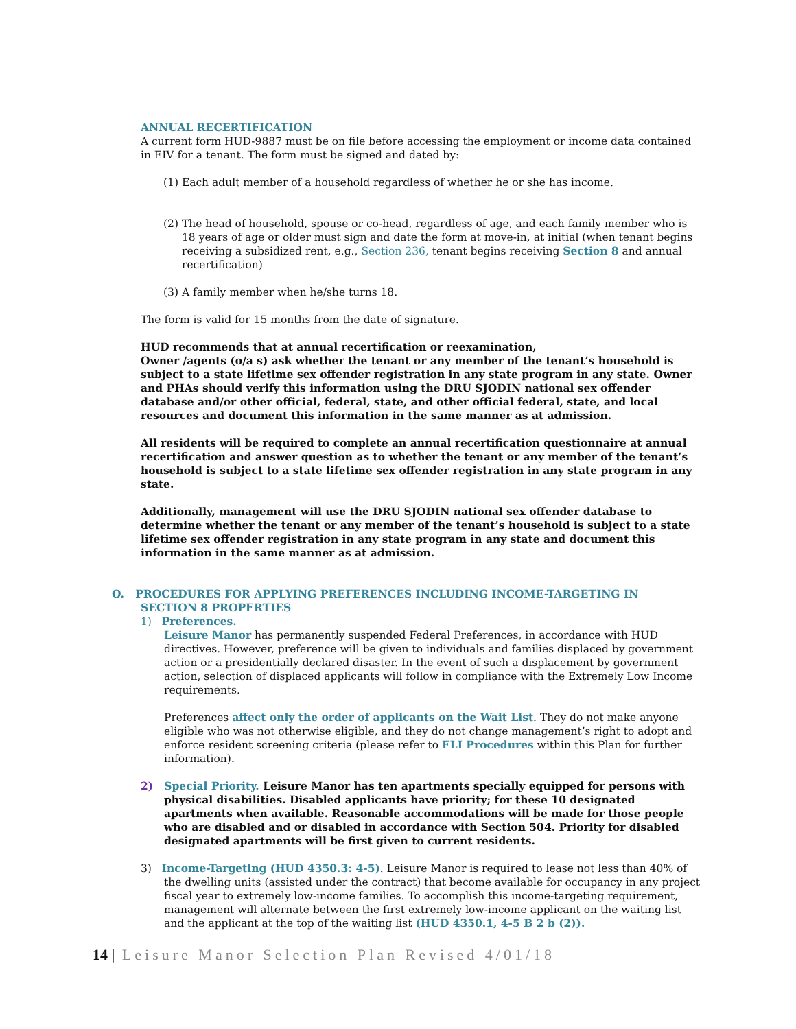ANNUAL RECERTIFICATION
A current form HUD-9887 must be on file before accessing the employment or income data contained in EIV for a tenant. The form must be signed and dated by:
(1) Each adult member of a household regardless of whether he or she has income.
(2) The head of household, spouse or co-head, regardless of age, and each family member who is 18 years of age or older must sign and date the form at move-in, at initial (when tenant begins receiving a subsidized rent, e.g., Section 236, tenant begins receiving Section 8 and annual recertification)
(3) A family member when he/she turns 18.
The form is valid for 15 months from the date of signature.
HUD recommends that at annual recertification or reexamination,
Owner /agents (o/a s) ask whether the tenant or any member of the tenant’s household is subject to a state lifetime sex offender registration in any state program in any state. Owner and PHAs should verify this information using the DRU SJODIN national sex offender database and/or other official, federal, state, and other official federal, state, and local resources and document this information in the same manner as at admission.
All residents will be required to complete an annual recertification questionnaire at annual recertification and answer question as to whether the tenant or any member of the tenant’s household is subject to a state lifetime sex offender registration in any state program in any state.
Additionally, management will use the DRU SJODIN national sex offender database to determine whether the tenant or any member of the tenant’s household is subject to a state lifetime sex offender registration in any state program in any state and document this information in the same manner as at admission.
O. PROCEDURES FOR APPLYING PREFERENCES INCLUDING INCOME-TARGETING IN
SECTION 8 PROPERTIES
1) Preferences.
Leisure Manor has permanently suspended Federal Preferences, in accordance with HUD directives. However, preference will be given to individuals and families displaced by government action or a presidentially declared disaster. In the event of such a displacement by government action, selection of displaced applicants will follow in compliance with the Extremely Low Income requirements.
Preferences affect only the order of applicants on the Wait List. They do not make anyone eligible who was not otherwise eligible, and they do not change management’s right to adopt and enforce resident screening criteria (please refer to ELI Procedures within this Plan for further information).
2) Special Priority. Leisure Manor has ten apartments specially equipped for persons with physical disabilities. Disabled applicants have priority; for these 10 designated apartments when available. Reasonable accommodations will be made for those people who are disabled and or disabled in accordance with Section 504. Priority for disabled designated apartments will be first given to current residents.
3) Income-Targeting (HUD 4350.3: 4-5). Leisure Manor is required to lease not less than 40% of the dwelling units (assisted under the contract) that become available for occupancy in any project fiscal year to extremely low-income families. To accomplish this income-targeting requirement, management will alternate between the first extremely low-income applicant on the waiting list and the applicant at the top of the waiting list (HUD 4350.1, 4-5 B 2 b (2)).
14 | Leisure Manor Selection Plan Revised 4/01/18